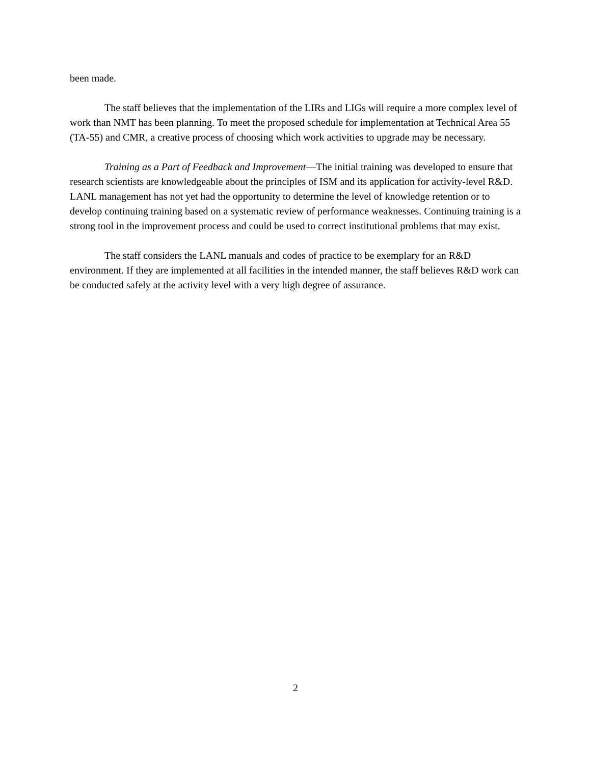been made.
The staff believes that the implementation of the LIRs and LIGs will require a more complex level of work than NMT has been planning. To meet the proposed schedule for implementation at Technical Area 55 (TA-55) and CMR, a creative process of choosing which work activities to upgrade may be necessary.
Training as a Part of Feedback and Improvement—The initial training was developed to ensure that research scientists are knowledgeable about the principles of ISM and its application for activity-level R&D. LANL management has not yet had the opportunity to determine the level of knowledge retention or to develop continuing training based on a systematic review of performance weaknesses. Continuing training is a strong tool in the improvement process and could be used to correct institutional problems that may exist.
The staff considers the LANL manuals and codes of practice to be exemplary for an R&D environment. If they are implemented at all facilities in the intended manner, the staff believes R&D work can be conducted safely at the activity level with a very high degree of assurance.
2